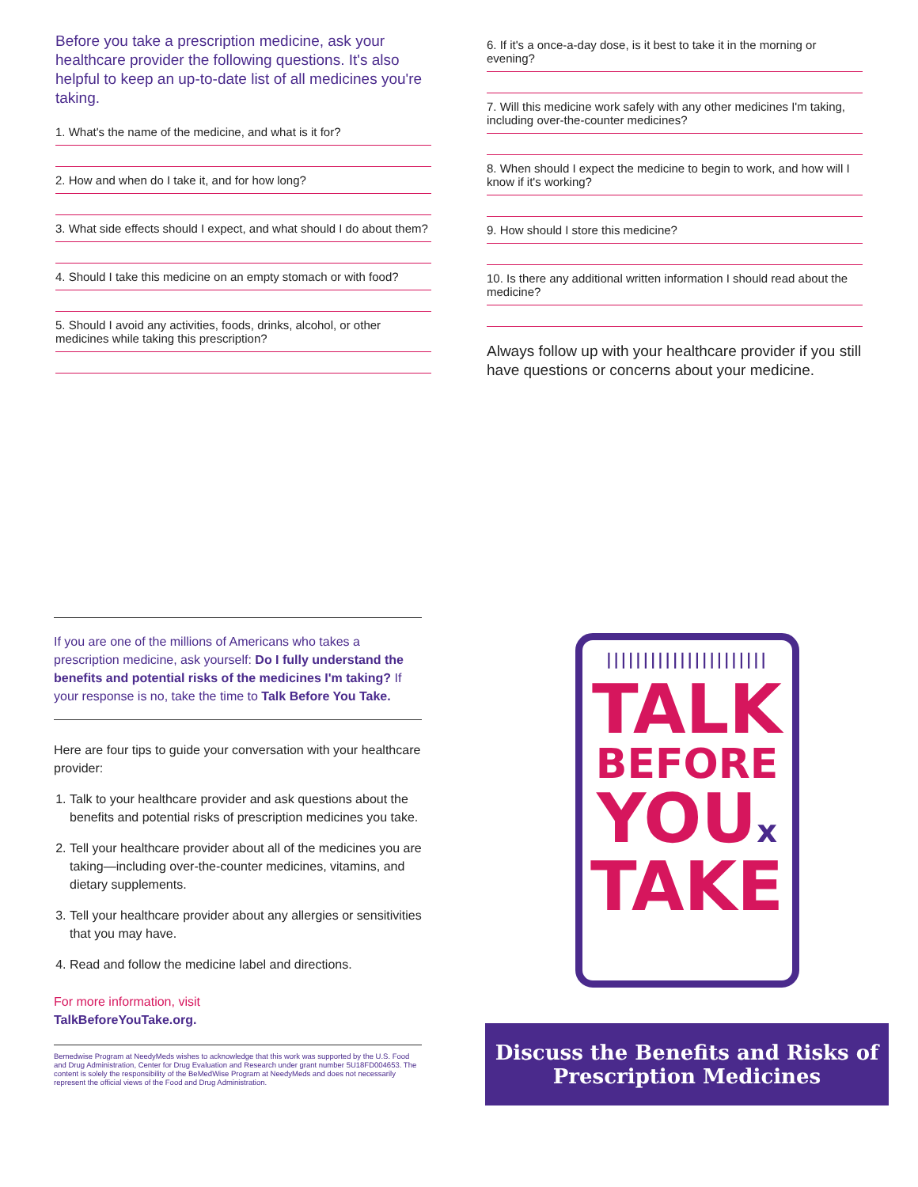Before you take a prescription medicine, ask your healthcare provider the following questions. It's also helpful to keep an up-to-date list of all medicines you're taking.
1. What's the name of the medicine, and what is it for?
2. How and when do I take it, and for how long?
3. What side effects should I expect, and what should I do about them?
4. Should I take this medicine on an empty stomach or with food?
5. Should I avoid any activities, foods, drinks, alcohol, or other medicines while taking this prescription?
6. If it's a once-a-day dose, is it best to take it in the morning or evening?
7. Will this medicine work safely with any other medicines I'm taking, including over-the-counter medicines?
8. When should I expect the medicine to begin to work, and how will I know if it's working?
9. How should I store this medicine?
10. Is there any additional written information I should read about the medicine?
Always follow up with your healthcare provider if you still have questions or concerns about your medicine.
If you are one of the millions of Americans who takes a prescription medicine, ask yourself: Do I fully understand the benefits and potential risks of the medicines I'm taking? If your response is no, take the time to Talk Before You Take.
Here are four tips to guide your conversation with your healthcare provider:
1. Talk to your healthcare provider and ask questions about the benefits and potential risks of prescription medicines you take.
2. Tell your healthcare provider about all of the medicines you are taking—including over-the-counter medicines, vitamins, and dietary supplements.
3. Tell your healthcare provider about any allergies or sensitivities that you may have.
4. Read and follow the medicine label and directions.
For more information, visit
TalkBeforeYouTake.org.
Bemedwise Program at NeedyMeds wishes to acknowledge that this work was supported by the U.S. Food and Drug Administration, Center for Drug Evaluation and Research under grant number 5U18FD004653. The content is solely the responsibility of the BeMedWise Program at NeedyMeds and does not necessarily represent the official views of the Food and Drug Administration.
||||||||||||||||||||||
TALK
BEFORE
YOUx
TAKE
Discuss the Benefits and Risks of
Prescription Medicines